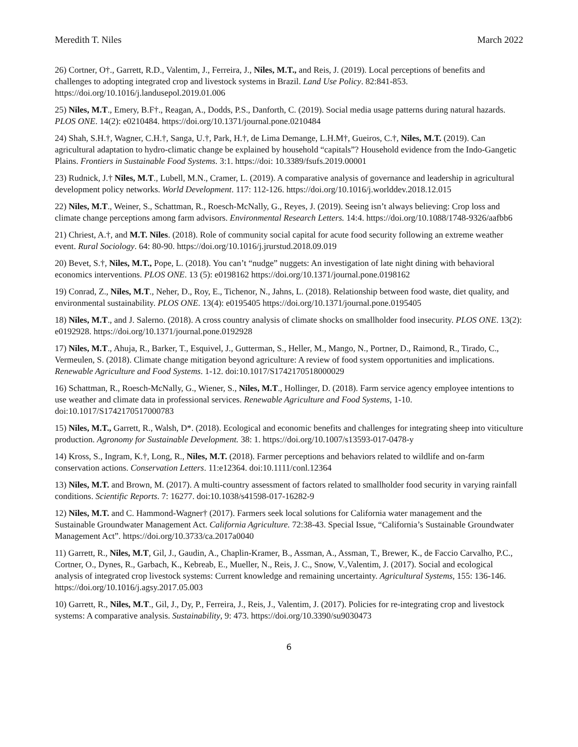Meredith T. Niles March 2022
26) Cortner, O†., Garrett, R.D., Valentim, J., Ferreira, J., Niles, M.T., and Reis, J. (2019). Local perceptions of benefits and challenges to adopting integrated crop and livestock systems in Brazil. Land Use Policy. 82:841-853. https://doi.org/10.1016/j.landusepol.2019.01.006
25) Niles, M.T., Emery, B.F†., Reagan, A., Dodds, P.S., Danforth, C. (2019). Social media usage patterns during natural hazards. PLOS ONE. 14(2): e0210484. https://doi.org/10.1371/journal.pone.0210484
24) Shah, S.H.†, Wagner, C.H.†, Sanga, U.†, Park, H.†, de Lima Demange, L.H.M†, Gueiros, C.†, Niles, M.T. (2019). Can agricultural adaptation to hydro-climatic change be explained by household “capitals”? Household evidence from the Indo-Gangetic Plains. Frontiers in Sustainable Food Systems. 3:1. https://doi: 10.3389/fsufs.2019.00001
23) Rudnick, J.† Niles, M.T., Lubell, M.N., Cramer, L. (2019). A comparative analysis of governance and leadership in agricultural development policy networks. World Development. 117: 112-126. https://doi.org/10.1016/j.worlddev.2018.12.015
22) Niles, M.T., Weiner, S., Schattman, R., Roesch-McNally, G., Reyes, J. (2019). Seeing isn’t always believing: Crop loss and climate change perceptions among farm advisors. Environmental Research Letters. 14:4. https://doi.org/10.1088/1748-9326/aafbb6
21) Chriest, A.†, and M.T. Niles. (2018). Role of community social capital for acute food security following an extreme weather event. Rural Sociology. 64: 80-90. https://doi.org/10.1016/j.jrurstud.2018.09.019
20) Bevet, S.†, Niles, M.T., Pope, L. (2018). You can’t “nudge” nuggets: An investigation of late night dining with behavioral economics interventions. PLOS ONE. 13 (5): e0198162 https://doi.org/10.1371/journal.pone.0198162
19) Conrad, Z., Niles, M.T., Neher, D., Roy, E., Tichenor, N., Jahns, L. (2018). Relationship between food waste, diet quality, and environmental sustainability. PLOS ONE. 13(4): e0195405 https://doi.org/10.1371/journal.pone.0195405
18) Niles, M.T., and J. Salerno. (2018). A cross country analysis of climate shocks on smallholder food insecurity. PLOS ONE. 13(2): e0192928. https://doi.org/10.1371/journal.pone.0192928
17) Niles, M.T., Ahuja, R., Barker, T., Esquivel, J., Gutterman, S., Heller, M., Mango, N., Portner, D., Raimond, R., Tirado, C., Vermeulen, S. (2018). Climate change mitigation beyond agriculture: A review of food system opportunities and implications. Renewable Agriculture and Food Systems. 1-12. doi:10.1017/S1742170518000029
16) Schattman, R., Roesch-McNally, G., Wiener, S., Niles, M.T., Hollinger, D. (2018). Farm service agency employee intentions to use weather and climate data in professional services. Renewable Agriculture and Food Systems, 1-10. doi:10.1017/S1742170517000783
15) Niles, M.T., Garrett, R., Walsh, D*. (2018). Ecological and economic benefits and challenges for integrating sheep into viticulture production. Agronomy for Sustainable Development. 38: 1. https://doi.org/10.1007/s13593-017-0478-y
14) Kross, S., Ingram, K.†, Long, R., Niles, M.T. (2018). Farmer perceptions and behaviors related to wildlife and on-farm conservation actions. Conservation Letters. 11:e12364. doi:10.1111/conl.12364
13) Niles, M.T. and Brown, M. (2017). A multi-country assessment of factors related to smallholder food security in varying rainfall conditions. Scientific Reports. 7: 16277. doi:10.1038/s41598-017-16282-9
12) Niles, M.T. and C. Hammond-Wagner† (2017). Farmers seek local solutions for California water management and the Sustainable Groundwater Management Act. California Agriculture. 72:38-43. Special Issue, “California’s Sustainable Groundwater Management Act”. https://doi.org/10.3733/ca.2017a0040
11) Garrett, R., Niles, M.T, Gil, J., Gaudin, A., Chaplin-Kramer, B., Assman, A., Assman, T., Brewer, K., de Faccio Carvalho, P.C., Cortner, O., Dynes, R., Garbach, K., Kebreab, E., Mueller, N., Reis, J. C., Snow, V.,Valentim, J. (2017). Social and ecological analysis of integrated crop livestock systems: Current knowledge and remaining uncertainty. Agricultural Systems, 155: 136-146. https://doi.org/10.1016/j.agsy.2017.05.003
10) Garrett, R., Niles, M.T., Gil, J., Dy, P., Ferreira, J., Reis, J., Valentim, J. (2017). Policies for re-integrating crop and livestock systems: A comparative analysis. Sustainability, 9: 473. https://doi.org/10.3390/su9030473
6